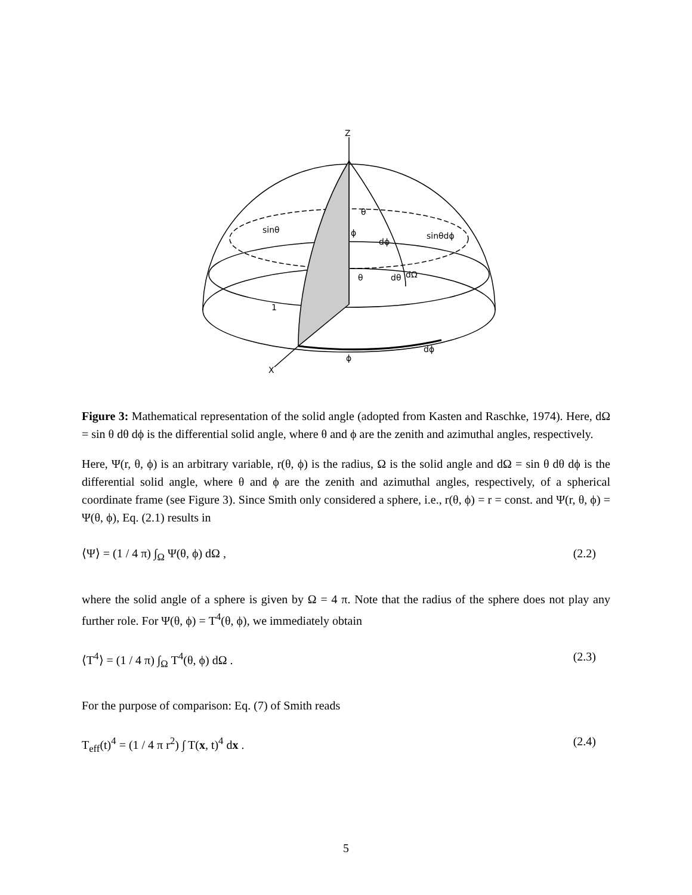Z
θ
sinθ
sinθdϕ
dΩ
θ
1
ϕ
dϕ
X
dϕ
dθ
ϕ
Figure 3: Mathematical representation of the solid angle (adopted from Kasten and Raschke, 1974). Here, dΩ = sin θ dθ dϕ is the differential solid angle, where θ and ϕ are the zenith and azimuthal angles, respectively.
Here, Ψ(r, θ, ϕ) is an arbitrary variable, r(θ, ϕ) is the radius, Ω is the solid angle and dΩ = sin θ dθ dϕ is the differential solid angle, where θ and ϕ are the zenith and azimuthal angles, respectively, of a spherical coordinate frame (see Figure 3). Since Smith only considered a sphere, i.e., r(θ, ϕ) = r = const. and Ψ(r, θ, ϕ) = Ψ(θ, ϕ), Eq. (2.1) results in
⟨Ψ⟩ = (1 / 4 π) ∫<sub>Ω</sub> Ψ(θ, ϕ) dΩ , (2.2)
where the solid angle of a sphere is given by Ω = 4 π. Note that the radius of the sphere does not play any further role. For Ψ(θ, ϕ) = T<sup>4</sup>(θ, ϕ), we immediately obtain
⟨T<sup>4</sup>⟩ = (1 / 4 π) ∫<sub>Ω</sub> T<sup>4</sup>(θ, ϕ) dΩ . (2.3)
For the purpose of comparison: Eq. (7) of Smith reads
T<sub>eff</sub>(t)<sup>4</sup> = (1 / 4 π r<sup>2</sup>) ∫ T(x, t)<sup>4</sup> dx . (2.4)
5